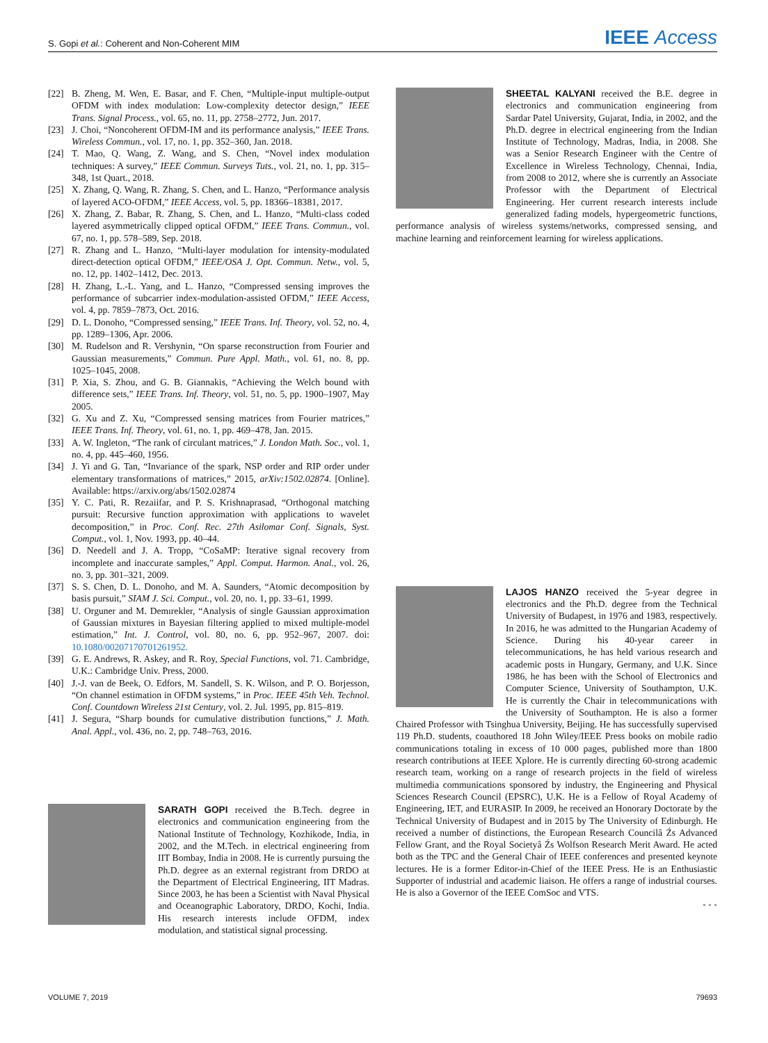S. Gopi et al.: Coherent and Non-Coherent MIM IEEE Access
[22] B. Zheng, M. Wen, E. Basar, and F. Chen, “Multiple-input multiple-output OFDM with index modulation: Low-complexity detector design,” IEEE Trans. Signal Process., vol. 65, no. 11, pp. 2758–2772, Jun. 2017.
[23] J. Choi, “Noncoherent OFDM-IM and its performance analysis,” IEEE Trans. Wireless Commun., vol. 17, no. 1, pp. 352–360, Jan. 2018.
[24] T. Mao, Q. Wang, Z. Wang, and S. Chen, “Novel index modulation techniques: A survey,” IEEE Commun. Surveys Tuts., vol. 21, no. 1, pp. 315–348, 1st Quart., 2018.
[25] X. Zhang, Q. Wang, R. Zhang, S. Chen, and L. Hanzo, “Performance analysis of layered ACO-OFDM,” IEEE Access, vol. 5, pp. 18366–18381, 2017.
[26] X. Zhang, Z. Babar, R. Zhang, S. Chen, and L. Hanzo, “Multi-class coded layered asymmetrically clipped optical OFDM,” IEEE Trans. Commun., vol. 67, no. 1, pp. 578–589, Sep. 2018.
[27] R. Zhang and L. Hanzo, “Multi-layer modulation for intensity-modulated direct-detection optical OFDM,” IEEE/OSA J. Opt. Commun. Netw., vol. 5, no. 12, pp. 1402–1412, Dec. 2013.
[28] H. Zhang, L.-L. Yang, and L. Hanzo, “Compressed sensing improves the performance of subcarrier index-modulation-assisted OFDM,” IEEE Access, vol. 4, pp. 7859–7873, Oct. 2016.
[29] D. L. Donoho, “Compressed sensing,” IEEE Trans. Inf. Theory, vol. 52, no. 4, pp. 1289–1306, Apr. 2006.
[30] M. Rudelson and R. Vershynin, “On sparse reconstruction from Fourier and Gaussian measurements,” Commun. Pure Appl. Math., vol. 61, no. 8, pp. 1025–1045, 2008.
[31] P. Xia, S. Zhou, and G. B. Giannakis, “Achieving the Welch bound with difference sets,” IEEE Trans. Inf. Theory, vol. 51, no. 5, pp. 1900–1907, May 2005.
[32] G. Xu and Z. Xu, “Compressed sensing matrices from Fourier matrices,” IEEE Trans. Inf. Theory, vol. 61, no. 1, pp. 469–478, Jan. 2015.
[33] A. W. Ingleton, “The rank of circulant matrices,” J. London Math. Soc., vol. 1, no. 4, pp. 445–460, 1956.
[34] J. Yi and G. Tan, “Invariance of the spark, NSP order and RIP order under elementary transformations of matrices,” 2015, arXiv:1502.02874. [Online]. Available: https://arxiv.org/abs/1502.02874
[35] Y. C. Pati, R. Rezaiifar, and P. S. Krishnaprasad, “Orthogonal matching pursuit: Recursive function approximation with applications to wavelet decomposition,” in Proc. Conf. Rec. 27th Asilomar Conf. Signals, Syst. Comput., vol. 1, Nov. 1993, pp. 40–44.
[36] D. Needell and J. A. Tropp, “CoSaMP: Iterative signal recovery from incomplete and inaccurate samples,” Appl. Comput. Harmon. Anal., vol. 26, no. 3, pp. 301–321, 2009.
[37] S. S. Chen, D. L. Donoho, and M. A. Saunders, “Atomic decomposition by basis pursuit,” SIAM J. Sci. Comput., vol. 20, no. 1, pp. 33–61, 1999.
[38] U. Orguner and M. Demırekler, “Analysis of single Gaussian approximation of Gaussian mixtures in Bayesian filtering applied to mixed multiple-model estimation,” Int. J. Control, vol. 80, no. 6, pp. 952–967, 2007. doi: 10.1080/00207170701261952.
[39] G. E. Andrews, R. Askey, and R. Roy, Special Functions, vol. 71. Cambridge, U.K.: Cambridge Univ. Press, 2000.
[40] J.-J. van de Beek, O. Edfors, M. Sandell, S. K. Wilson, and P. O. Borjesson, “On channel estimation in OFDM systems,” in Proc. IEEE 45th Veh. Technol. Conf. Countdown Wireless 21st Century, vol. 2. Jul. 1995, pp. 815–819.
[41] J. Segura, “Sharp bounds for cumulative distribution functions,” J. Math. Anal. Appl., vol. 436, no. 2, pp. 748–763, 2016.
SARATH GOPI received the B.Tech. degree in electronics and communication engineering from the National Institute of Technology, Kozhikode, India, in 2002, and the M.Tech. in electrical engineering from IIT Bombay, India in 2008. He is currently pursuing the Ph.D. degree as an external registrant from DRDO at the Department of Electrical Engineering, IIT Madras. Since 2003, he has been a Scientist with Naval Physical and Oceanographic Laboratory, DRDO, Kochi, India. His research interests include OFDM, index modulation, and statistical signal processing.
SHEETAL KALYANI received the B.E. degree in electronics and communication engineering from Sardar Patel University, Gujarat, India, in 2002, and the Ph.D. degree in electrical engineering from the Indian Institute of Technology, Madras, India, in 2008. She was a Senior Research Engineer with the Centre of Excellence in Wireless Technology, Chennai, India, from 2008 to 2012, where she is currently an Associate Professor with the Department of Electrical Engineering. Her current research interests include generalized fading models, hypergeometric functions, performance analysis of wireless systems/networks, compressed sensing, and machine learning and reinforcement learning for wireless applications.
LAJOS HANZO received the 5-year degree in electronics and the Ph.D. degree from the Technical University of Budapest, in 1976 and 1983, respectively. In 2016, he was admitted to the Hungarian Academy of Science. During his 40-year career in telecommunications, he has held various research and academic posts in Hungary, Germany, and U.K. Since 1986, he has been with the School of Electronics and Computer Science, University of Southampton, U.K. He is currently the Chair in telecommunications with the University of Southampton. He is also a former Chaired Professor with Tsinghua University, Beijing. He has successfully supervised 119 Ph.D. students, coauthored 18 John Wiley/IEEE Press books on mobile radio communications totaling in excess of 10 000 pages, published more than 1800 research contributions at IEEE Xplore. He is currently directing 60-strong academic research team, working on a range of research projects in the field of wireless multimedia communications sponsored by industry, the Engineering and Physical Sciences Research Council (EPSRC), U.K. He is a Fellow of Royal Academy of Engineering, IET, and EURASIP. In 2009, he received an Honorary Doctorate by the Technical University of Budapest and in 2015 by The University of Edinburgh. He received a number of distinctions, the European Research Councilâ Źs Advanced Fellow Grant, and the Royal Societyâ Źs Wolfson Research Merit Award. He acted both as the TPC and the General Chair of IEEE conferences and presented keynote lectures. He is a former Editor-in-Chief of the IEEE Press. He is an Enthusiastic Supporter of industrial and academic liaison. He offers a range of industrial courses. He is also a Governor of the IEEE ComSoc and VTS.
• • •
VOLUME 7, 2019 79693